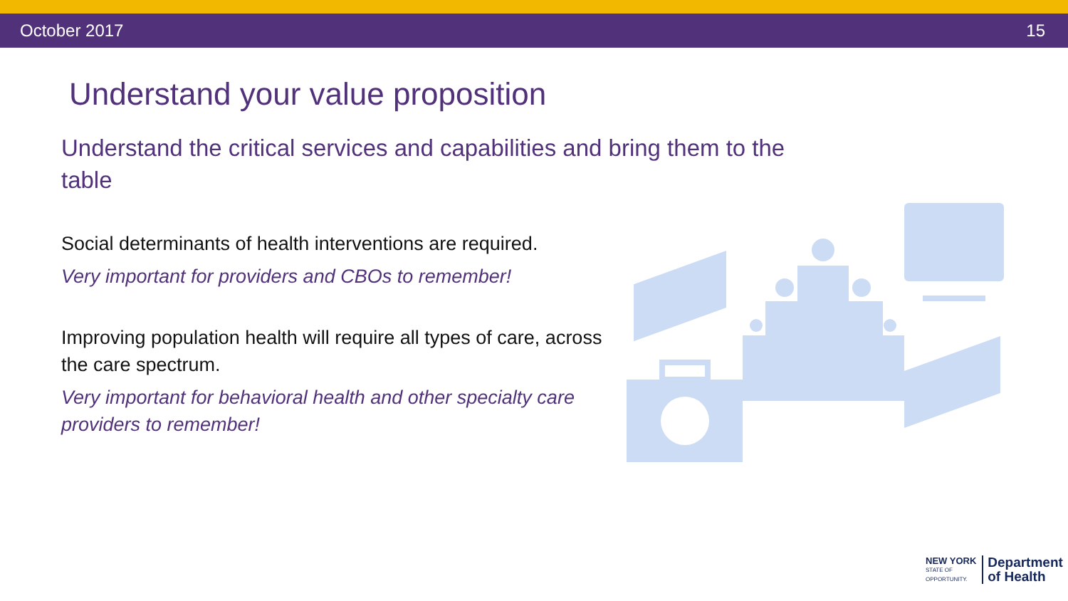October 2017 15
Understand your value proposition
Understand the critical services and capabilities and bring them to the table
Social determinants of health interventions are required.
Very important for providers and CBOs to remember!
Improving population health will require all types of care, across the care spectrum.
Very important for behavioral health and other specialty care providers to remember!
NEW YORK
STATE OF
OPPORTUNITY.
Department
of Health